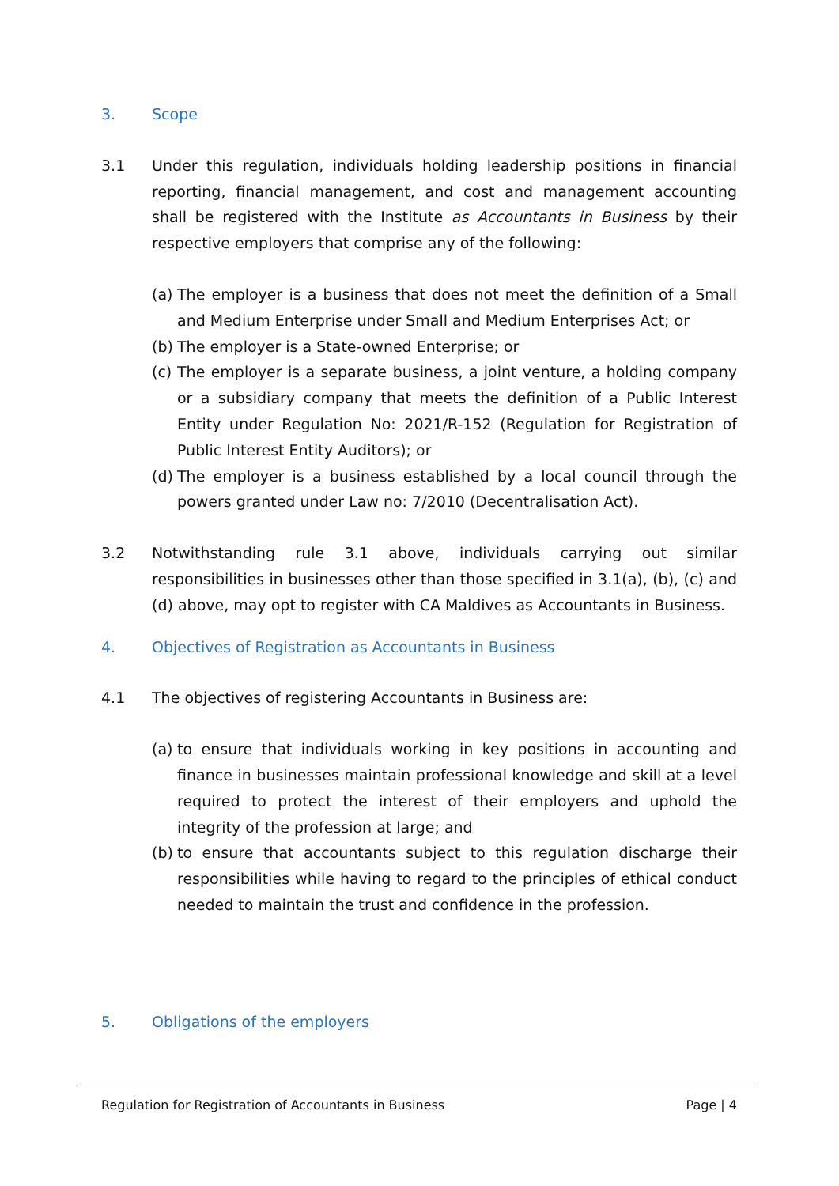3. Scope
3.1 Under this regulation, individuals holding leadership positions in financial reporting, financial management, and cost and management accounting shall be registered with the Institute as Accountants in Business by their respective employers that comprise any of the following:
(a) The employer is a business that does not meet the definition of a Small and Medium Enterprise under Small and Medium Enterprises Act; or
(b) The employer is a State-owned Enterprise; or
(c) The employer is a separate business, a joint venture, a holding company or a subsidiary company that meets the definition of a Public Interest Entity under Regulation No: 2021/R-152 (Regulation for Registration of Public Interest Entity Auditors); or
(d) The employer is a business established by a local council through the powers granted under Law no: 7/2010 (Decentralisation Act).
3.2 Notwithstanding rule 3.1 above, individuals carrying out similar responsibilities in businesses other than those specified in 3.1(a), (b), (c) and (d) above, may opt to register with CA Maldives as Accountants in Business.
4. Objectives of Registration as Accountants in Business
4.1 The objectives of registering Accountants in Business are:
(a) to ensure that individuals working in key positions in accounting and finance in businesses maintain professional knowledge and skill at a level required to protect the interest of their employers and uphold the integrity of the profession at large; and
(b) to ensure that accountants subject to this regulation discharge their responsibilities while having to regard to the principles of ethical conduct needed to maintain the trust and confidence in the profession.
5. Obligations of the employers
Regulation for Registration of Accountants in Business Page | 4